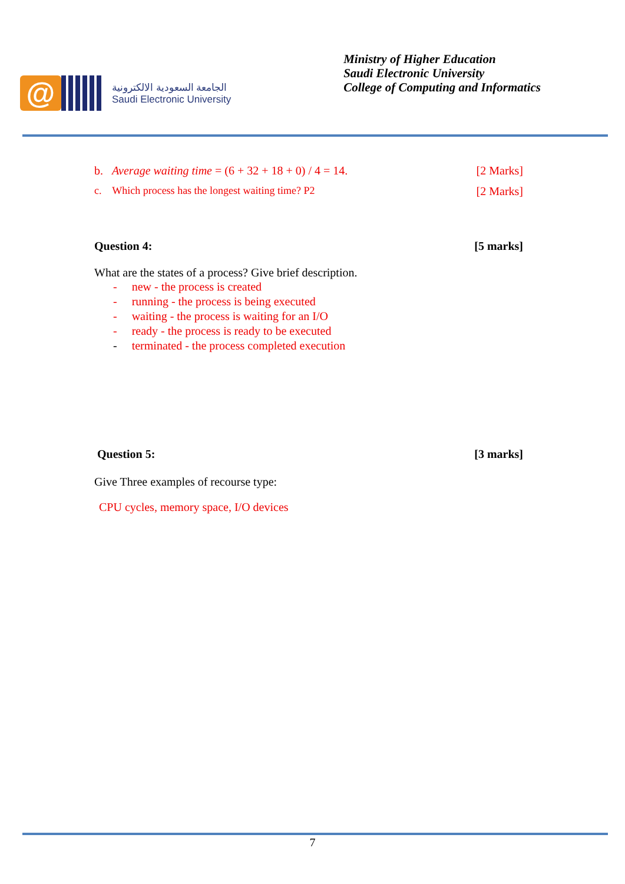@
الجامعة السعودية الالكترونية
Saudi Electronic University
Ministry of Higher Education
Saudi Electronic University
College of Computing and Informatics
b. Average waiting time = (6 + 32 + 18 + 0) / 4 = 14. [2 Marks]
c. Which process has the longest waiting time? P2 [2 Marks]
Question 4: [5 marks]
What are the states of a process? Give brief description.
- new - the process is created
- running - the process is being executed
- waiting - the process is waiting for an I/O
- ready - the process is ready to be executed
- terminated - the process completed execution
Question 5: [3 marks]
Give Three examples of recourse type:
CPU cycles, memory space, I/O devices
7